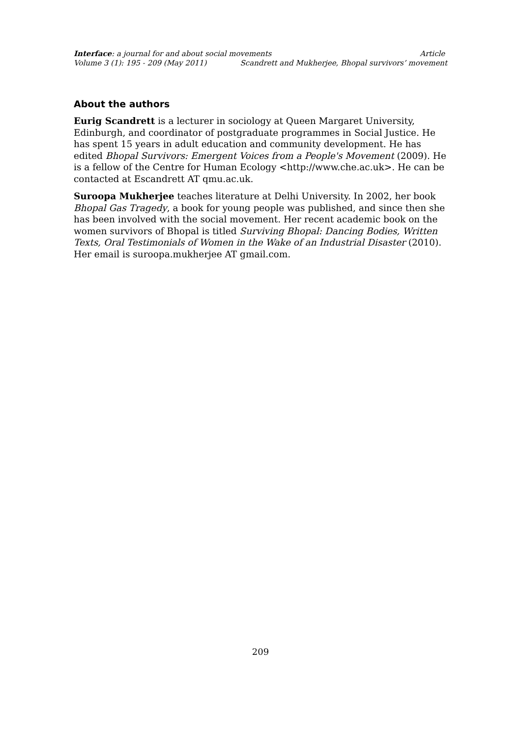Interface: a journal for and about social movements Article
Volume 3 (1): 195 - 209 (May 2011) Scandrett and Mukherjee, Bhopal survivors’ movement
About the authors
Eurig Scandrett is a lecturer in sociology at Queen Margaret University, Edinburgh, and coordinator of postgraduate programmes in Social Justice. He has spent 15 years in adult education and community development. He has edited Bhopal Survivors: Emergent Voices from a People's Movement (2009). He is a fellow of the Centre for Human Ecology <http://www.che.ac.uk>. He can be contacted at Escandrett AT qmu.ac.uk.
Suroopa Mukherjee teaches literature at Delhi University. In 2002, her book Bhopal Gas Tragedy, a book for young people was published, and since then she has been involved with the social movement. Her recent academic book on the women survivors of Bhopal is titled Surviving Bhopal: Dancing Bodies, Written Texts, Oral Testimonials of Women in the Wake of an Industrial Disaster (2010). Her email is suroopa.mukherjee AT gmail.com.
209